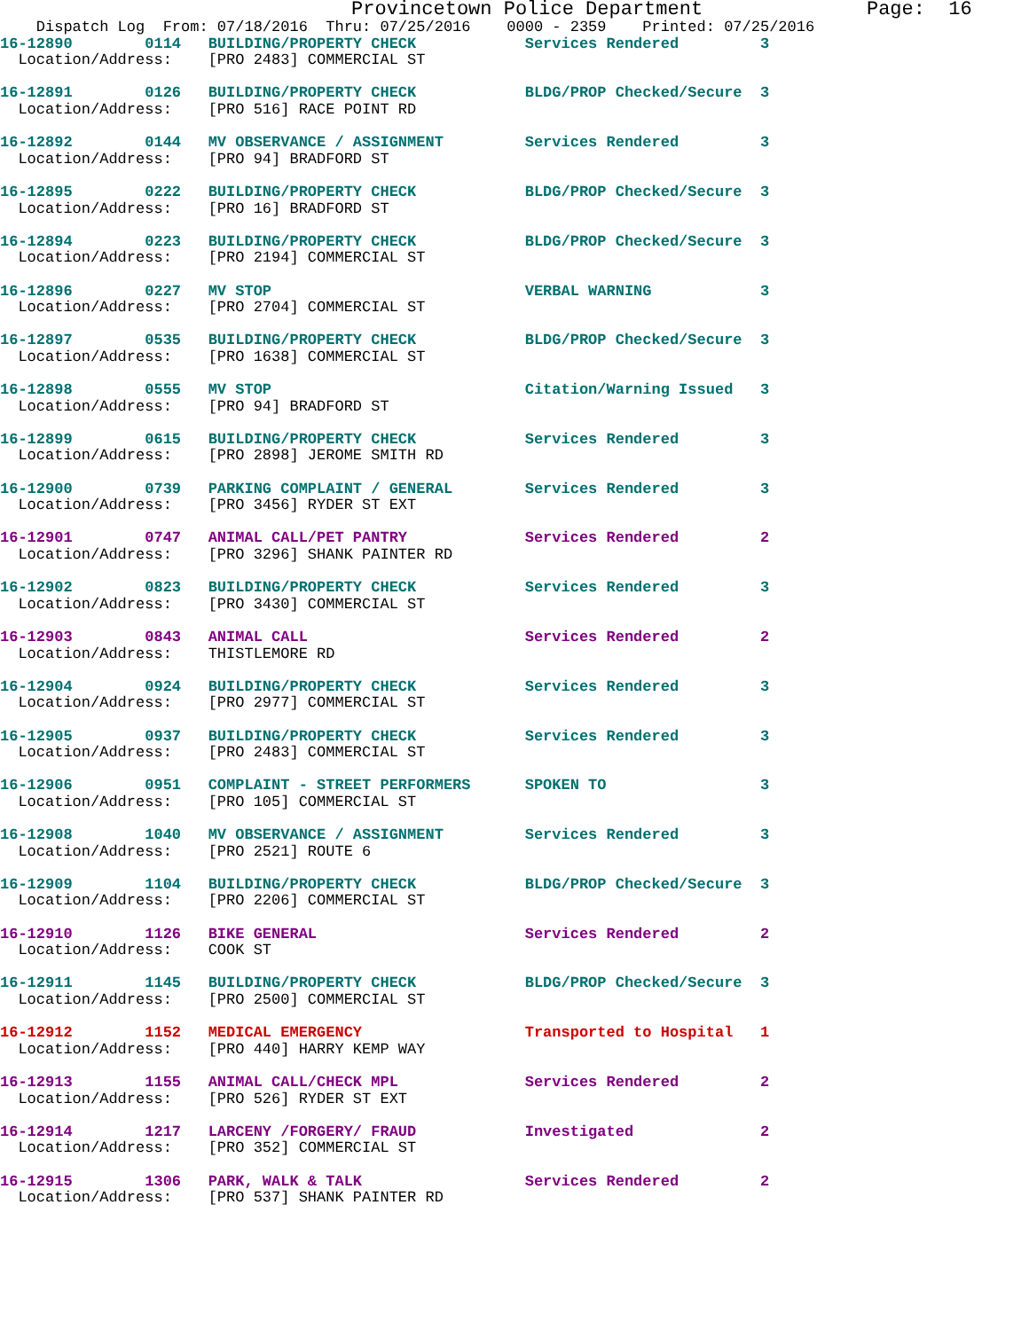Provincetown Police Department              Page:  16
    Dispatch Log  From: 07/18/2016  Thru: 07/25/2016    0000 - 2359    Printed: 07/25/2016
16-12890        0114   BUILDING/PROPERTY CHECK            Services Rendered         3
  Location/Address:    [PRO 2483] COMMERCIAL ST

16-12891        0126   BUILDING/PROPERTY CHECK            BLDG/PROP Checked/Secure  3
  Location/Address:    [PRO 516] RACE POINT RD

16-12892        0144   MV OBSERVANCE / ASSIGNMENT         Services Rendered         3
  Location/Address:    [PRO 94] BRADFORD ST

16-12895        0222   BUILDING/PROPERTY CHECK            BLDG/PROP Checked/Secure  3
  Location/Address:    [PRO 16] BRADFORD ST

16-12894        0223   BUILDING/PROPERTY CHECK            BLDG/PROP Checked/Secure  3
  Location/Address:    [PRO 2194] COMMERCIAL ST

16-12896        0227   MV STOP                            VERBAL WARNING            3
  Location/Address:    [PRO 2704] COMMERCIAL ST

16-12897        0535   BUILDING/PROPERTY CHECK            BLDG/PROP Checked/Secure  3
  Location/Address:    [PRO 1638] COMMERCIAL ST

16-12898        0555   MV STOP                            Citation/Warning Issued   3
  Location/Address:    [PRO 94] BRADFORD ST

16-12899        0615   BUILDING/PROPERTY CHECK            Services Rendered         3
  Location/Address:    [PRO 2898] JEROME SMITH RD

16-12900        0739   PARKING COMPLAINT / GENERAL        Services Rendered         3
  Location/Address:    [PRO 3456] RYDER ST EXT

16-12901        0747   ANIMAL CALL/PET PANTRY             Services Rendered         2
  Location/Address:    [PRO 3296] SHANK PAINTER RD

16-12902        0823   BUILDING/PROPERTY CHECK            Services Rendered         3
  Location/Address:    [PRO 3430] COMMERCIAL ST

16-12903        0843   ANIMAL CALL                        Services Rendered         2
  Location/Address:    THISTLEMORE RD

16-12904        0924   BUILDING/PROPERTY CHECK            Services Rendered         3
  Location/Address:    [PRO 2977] COMMERCIAL ST

16-12905        0937   BUILDING/PROPERTY CHECK            Services Rendered         3
  Location/Address:    [PRO 2483] COMMERCIAL ST

16-12906        0951   COMPLAINT - STREET PERFORMERS      SPOKEN TO                 3
  Location/Address:    [PRO 105] COMMERCIAL ST

16-12908        1040   MV OBSERVANCE / ASSIGNMENT         Services Rendered         3
  Location/Address:    [PRO 2521] ROUTE 6

16-12909        1104   BUILDING/PROPERTY CHECK            BLDG/PROP Checked/Secure  3
  Location/Address:    [PRO 2206] COMMERCIAL ST

16-12910        1126   BIKE GENERAL                       Services Rendered         2
  Location/Address:    COOK ST

16-12911        1145   BUILDING/PROPERTY CHECK            BLDG/PROP Checked/Secure  3
  Location/Address:    [PRO 2500] COMMERCIAL ST

16-12912        1152   MEDICAL EMERGENCY                  Transported to Hospital   1
  Location/Address:    [PRO 440] HARRY KEMP WAY

16-12913        1155   ANIMAL CALL/CHECK MPL              Services Rendered         2
  Location/Address:    [PRO 526] RYDER ST EXT

16-12914        1217   LARCENY /FORGERY/ FRAUD            Investigated              2
  Location/Address:    [PRO 352] COMMERCIAL ST

16-12915        1306   PARK, WALK & TALK                  Services Rendered         2
  Location/Address:    [PRO 537] SHANK PAINTER RD